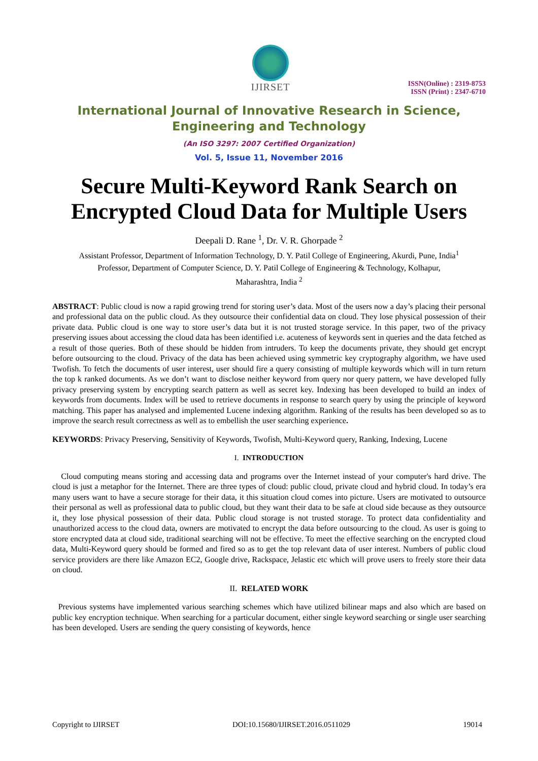IJIRSET
ISSN(Online) : 2319-8753
ISSN (Print) : 2347-6710
International Journal of Innovative Research in Science,
Engineering and Technology
(An ISO 3297: 2007 Certified Organization)
Vol. 5, Issue 11, November 2016
Secure Multi-Keyword Rank Search on
Encrypted Cloud Data for Multiple Users
Deepali D. Rane <sup>1</sup>, Dr. V. R. Ghorpade <sup>2</sup>
Assistant Professor, Department of Information Technology, D. Y. Patil College of Engineering, Akurdi, Pune, India<sup>1</sup>
Professor, Department of Computer Science, D. Y. Patil College of Engineering & Technology, Kolhapur,
Maharashtra, India <sup>2</sup>
ABSTRACT: Public cloud is now a rapid growing trend for storing user’s data. Most of the users now a day’s placing their personal and professional data on the public cloud. As they outsource their confidential data on cloud. They lose physical possession of their private data. Public cloud is one way to store user’s data but it is not trusted storage service. In this paper, two of the privacy preserving issues about accessing the cloud data has been identified i.e. acuteness of keywords sent in queries and the data fetched as a result of those queries. Both of these should be hidden from intruders. To keep the documents private, they should get encrypt before outsourcing to the cloud. Privacy of the data has been achieved using symmetric key cryptography algorithm, we have used Twofish. To fetch the documents of user interest, user should fire a query consisting of multiple keywords which will in turn return the top k ranked documents. As we don’t want to disclose neither keyword from query nor query pattern, we have developed fully privacy preserving system by encrypting search pattern as well as secret key. Indexing has been developed to build an index of keywords from documents. Index will be used to retrieve documents in response to search query by using the principle of keyword matching. This paper has analysed and implemented Lucene indexing algorithm. Ranking of the results has been developed so as to improve the search result correctness as well as to embellish the user searching experience.
KEYWORDS: Privacy Preserving, Sensitivity of Keywords, Twofish, Multi-Keyword query, Ranking, Indexing, Lucene
I. INTRODUCTION
Cloud computing means storing and accessing data and programs over the Internet instead of your computer's hard drive. The cloud is just a metaphor for the Internet. There are three types of cloud: public cloud, private cloud and hybrid cloud. In today’s era many users want to have a secure storage for their data, it this situation cloud comes into picture. Users are motivated to outsource their personal as well as professional data to public cloud, but they want their data to be safe at cloud side because as they outsource it, they lose physical possession of their data. Public cloud storage is not trusted storage. To protect data confidentiality and unauthorized access to the cloud data, owners are motivated to encrypt the data before outsourcing to the cloud. As user is going to store encrypted data at cloud side, traditional searching will not be effective. To meet the effective searching on the encrypted cloud data, Multi-Keyword query should be formed and fired so as to get the top relevant data of user interest. Numbers of public cloud service providers are there like Amazon EC2, Google drive, Rackspace, Jelastic etc which will prove users to freely store their data on cloud.
II. RELATED WORK
Previous systems have implemented various searching schemes which have utilized bilinear maps and also which are based on public key encryption technique. When searching for a particular document, either single keyword searching or single user searching has been developed. Users are sending the query consisting of keywords, hence
Copyright to IJIRSET DOI:10.15680/IJIRSET.2016.0511029 19014